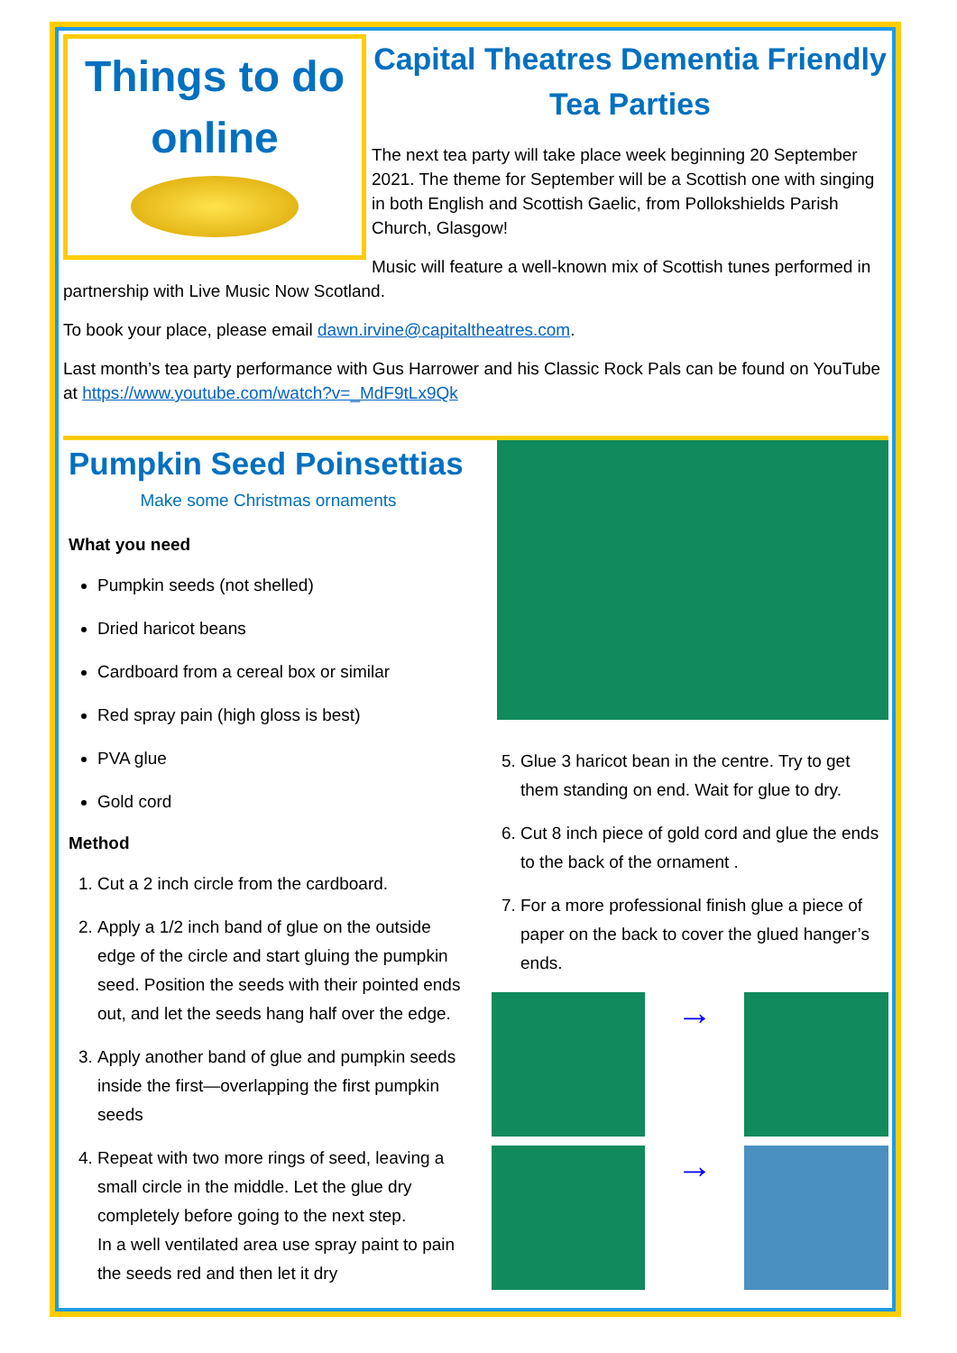Things to do online
Capital Theatres Dementia Friendly Tea Parties
The next tea party will take place week beginning 20 September 2021. The theme for September will be a Scottish one with singing in both English and Scottish Gaelic, from Pollokshields Parish Church, Glasgow!
Music will feature a well-known mix of Scottish tunes performed in partnership with Live Music Now Scotland.
To book your place, please email dawn.irvine@capitaltheatres.com.
Last month’s tea party performance with Gus Harrower and his Classic Rock Pals can be found on YouTube at https://www.youtube.com/watch?v=_MdF9tLx9Qk
Pumpkin Seed Poinsettias
Make some Christmas ornaments
What you need
Pumpkin seeds (not shelled)
Dried haricot beans
Cardboard from a cereal box or similar
Red spray pain (high gloss is best)
PVA glue
Gold cord
Method
1. Cut a 2 inch circle from the cardboard.
2. Apply a 1/2 inch band of glue on the outside edge of the circle and start gluing the pumpkin seed. Position the seeds with their pointed ends out, and let the seeds hang half over the edge.
3. Apply another band of glue and pumpkin seeds inside the first—overlapping the first pumpkin seeds
4. Repeat with two more rings of seed, leaving a small circle in the middle. Let the glue dry completely before going to the next step.
In a well ventilated area use spray paint to pain the seeds red and then let it dry
5. Glue 3 haricot bean in the centre. Try to get them standing on end. Wait for glue to dry.
6. Cut 8 inch piece of gold cord and glue the ends to the back of the ornament .
7. For a more professional finish glue a piece of paper on the back to cover the glued hanger’s ends.
→
→